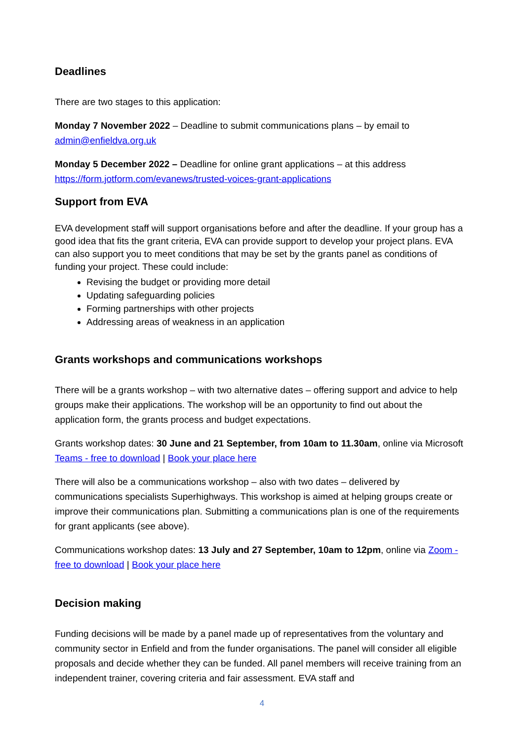Deadlines
There are two stages to this application:
Monday 7 November 2022 – Deadline to submit communications plans – by email to admin@enfieldva.org.uk
Monday 5 December 2022 – Deadline for online grant applications – at this address https://form.jotform.com/evanews/trusted-voices-grant-applications
Support from EVA
EVA development staff will support organisations before and after the deadline. If your group has a good idea that fits the grant criteria, EVA can provide support to develop your project plans. EVA can also support you to meet conditions that may be set by the grants panel as conditions of funding your project. These could include:
Revising the budget or providing more detail
Updating safeguarding policies
Forming partnerships with other projects
Addressing areas of weakness in an application
Grants workshops and communications workshops
There will be a grants workshop – with two alternative dates – offering support and advice to help groups make their applications. The workshop will be an opportunity to find out about the application form, the grants process and budget expectations.
Grants workshop dates: 30 June and 21 September, from 10am to 11.30am, online via Microsoft Teams - free to download | Book your place here
There will also be a communications workshop – also with two dates – delivered by communications specialists Superhighways. This workshop is aimed at helping groups create or improve their communications plan. Submitting a communications plan is one of the requirements for grant applicants (see above).
Communications workshop dates: 13 July and 27 September, 10am to 12pm, online via Zoom - free to download | Book your place here
Decision making
Funding decisions will be made by a panel made up of representatives from the voluntary and community sector in Enfield and from the funder organisations. The panel will consider all eligible proposals and decide whether they can be funded. All panel members will receive training from an independent trainer, covering criteria and fair assessment. EVA staff and
4